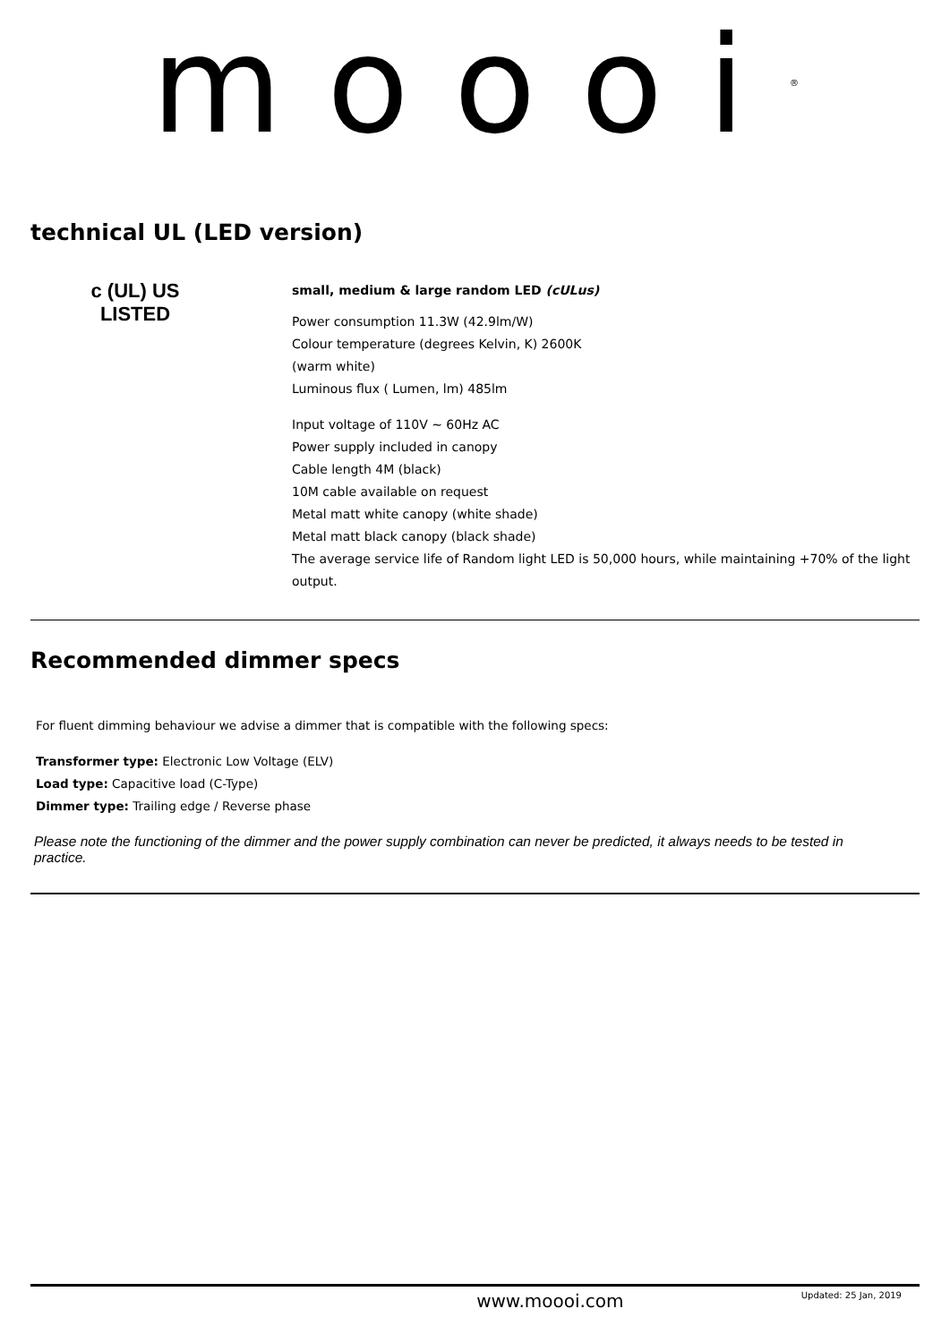moooi<sup>®</sup>
technical UL (LED version)
c (UL) US
LISTED
small, medium & large random LED (cULus)
Power consumption 11.3W (42.9lm/W)
Colour temperature (degrees Kelvin, K) 2600K
(warm white)
Luminous flux ( Lumen, lm) 485lm
Input voltage of 110V ~ 60Hz AC
Power supply included in canopy
Cable length 4M (black)
10M cable available on request
Metal matt white canopy (white shade)
Metal matt black canopy (black shade)
The average service life of Random light LED is 50,000 hours, while maintaining +70% of the light
output.
Recommended dimmer specs
For fluent dimming behaviour we advise a dimmer that is compatible with the following specs:
Transformer type: Electronic Low Voltage (ELV)
Load type: Capacitive load (C-Type)
Dimmer type: Trailing edge / Reverse phase
Please note the functioning of the dimmer and the power supply combination can never be predicted, it always needs to be tested in practice.
www.moooi.com Updated: 25 Jan, 2019